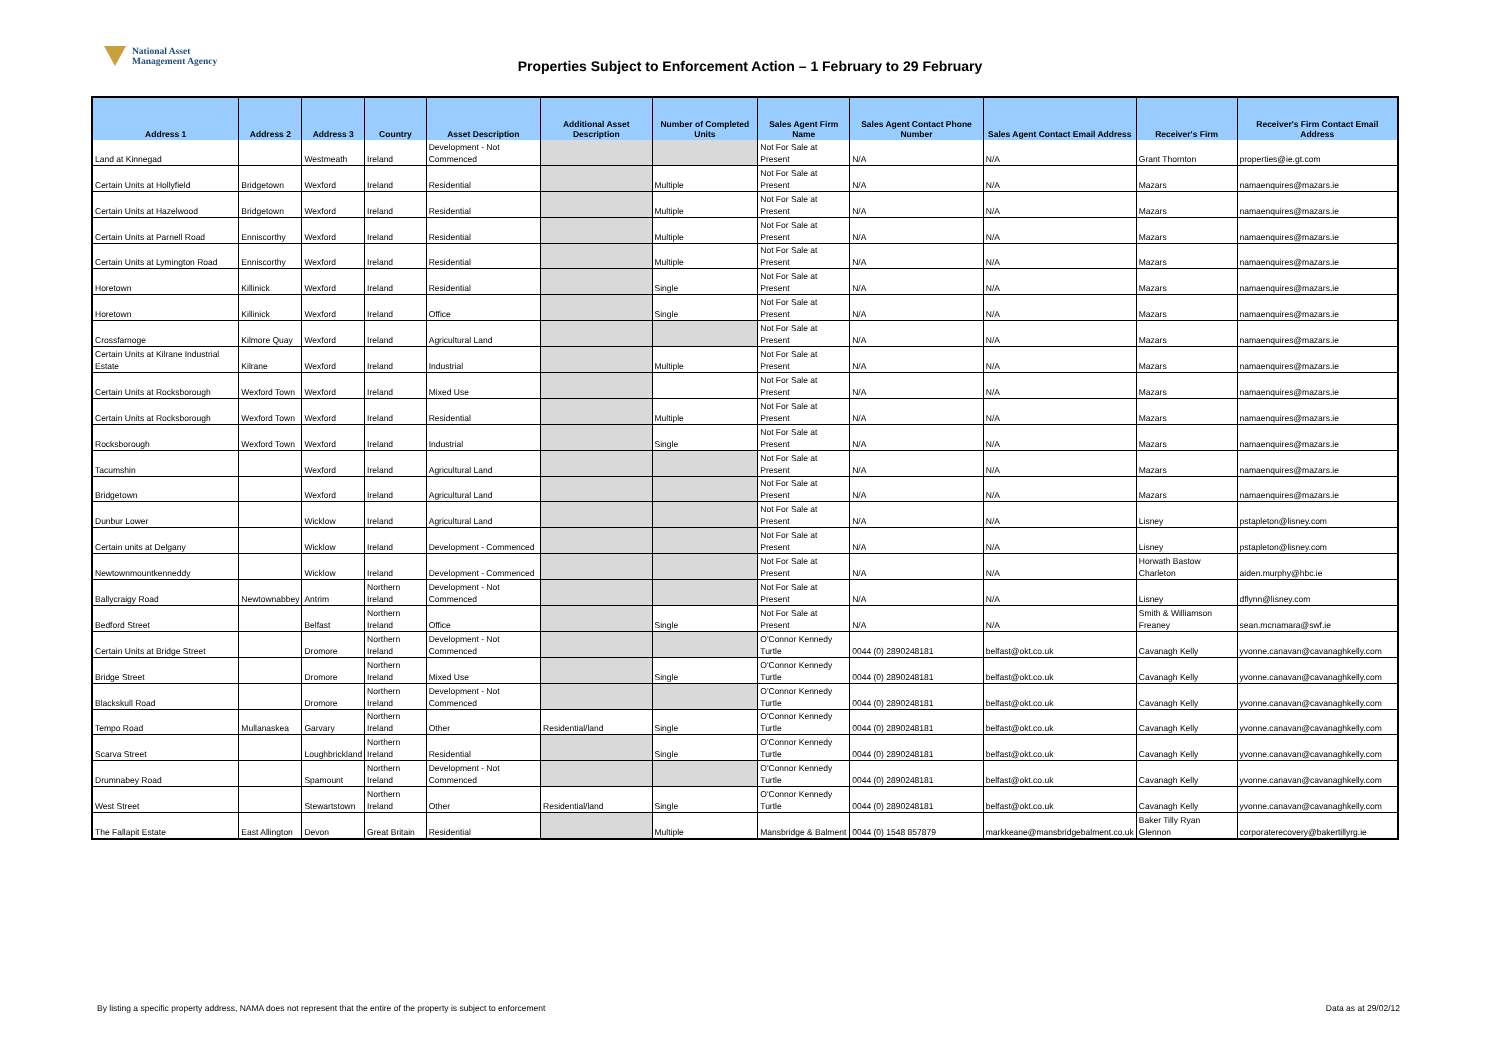National Asset
Management Agency
Properties Subject to Enforcement Action – 1 February to 29 February
| Address 1 | Address 2 | Address 3 | Country | Asset Description | Additional Asset Description | Number of Completed Units | Sales Agent Firm Name | Sales Agent Contact Phone Number | Sales Agent Contact Email Address | Receiver's Firm | Receiver's Firm Contact Email Address |
| --- | --- | --- | --- | --- | --- | --- | --- | --- | --- | --- | --- |
| Land at Kinnegad | | Westmeath | Ireland | Development - Not Commenced | | | Not For Sale at Present | N/A | N/A | Grant Thornton | properties@ie.gt.com |
| Certain Units at Hollyfield | Bridgetown | Wexford | Ireland | Residential | | Multiple | Not For Sale at Present | N/A | N/A | Mazars | namaenquires@mazars.ie |
| Certain Units at Hazelwood | Bridgetown | Wexford | Ireland | Residential | | Multiple | Not For Sale at Present | N/A | N/A | Mazars | namaenquires@mazars.ie |
| Certain Units at Parnell Road | Enniscorthy | Wexford | Ireland | Residential | | Multiple | Not For Sale at Present | N/A | N/A | Mazars | namaenquires@mazars.ie |
| Certain Units at Lymington Road | Enniscorthy | Wexford | Ireland | Residential | | Multiple | Not For Sale at Present | N/A | N/A | Mazars | namaenquires@mazars.ie |
| Horetown | Killinick | Wexford | Ireland | Residential | | Single | Not For Sale at Present | N/A | N/A | Mazars | namaenquires@mazars.ie |
| Horetown | Killinick | Wexford | Ireland | Office | | Single | Not For Sale at Present | N/A | N/A | Mazars | namaenquires@mazars.ie |
| Crossfarnoge | Kilmore Quay | Wexford | Ireland | Agricultural Land | | | Not For Sale at Present | N/A | N/A | Mazars | namaenquires@mazars.ie |
| Certain Units at Kilrane Industrial Estate | Kilrane | Wexford | Ireland | Industrial | | Multiple | Not For Sale at Present | N/A | N/A | Mazars | namaenquires@mazars.ie |
| Certain Units at Rocksborough | Wexford Town | Wexford | Ireland | Mixed Use | | | Not For Sale at Present | N/A | N/A | Mazars | namaenquires@mazars.ie |
| Certain Units at Rocksborough | Wexford Town | Wexford | Ireland | Residential | | Multiple | Not For Sale at Present | N/A | N/A | Mazars | namaenquires@mazars.ie |
| Rocksborough | Wexford Town | Wexford | Ireland | Industrial | | Single | Not For Sale at Present | N/A | N/A | Mazars | namaenquires@mazars.ie |
| Tacumshin | | Wexford | Ireland | Agricultural Land | | | Not For Sale at Present | N/A | N/A | Mazars | namaenquires@mazars.ie |
| Bridgetown | | Wexford | Ireland | Agricultural Land | | | Not For Sale at Present | N/A | N/A | Mazars | namaenquires@mazars.ie |
| Dunbur Lower | | Wicklow | Ireland | Agricultural Land | | | Not For Sale at Present | N/A | N/A | Lisney | pstapleton@lisney.com |
| Certain units at Delgany | | Wicklow | Ireland | Development - Commenced | | | Not For Sale at Present | N/A | N/A | Lisney | pstapleton@lisney.com |
| Newtownmountkenneddy | | Wicklow | Ireland | Development - Commenced | | | Not For Sale at Present | N/A | N/A | Horwath Bastow Charleton | aiden.murphy@hbc.ie |
| Ballycraigy Road | Newtownabbey | Antrim | Northern Ireland | Development - Not Commenced | | | Not For Sale at Present | N/A | N/A | Lisney | dflynn@lisney.com |
| Bedford Street | | Belfast | Northern Ireland | Office | | Single | Not For Sale at Present | N/A | N/A | Smith & Williamson Freaney | sean.mcnamara@swf.ie |
| Certain Units at Bridge Street | | Dromore | Northern Ireland | Development - Not Commenced | | | O'Connor Kennedy Turtle | 0044 (0) 2890248181 | belfast@okt.co.uk | Cavanagh Kelly | yvonne.canavan@cavanaghkelly.com |
| Bridge Street | | Dromore | Northern Ireland | Mixed Use | | Single | O'Connor Kennedy Turtle | 0044 (0) 2890248181 | belfast@okt.co.uk | Cavanagh Kelly | yvonne.canavan@cavanaghkelly.com |
| Blackskull Road | | Dromore | Northern Ireland | Development - Not Commenced | | | O'Connor Kennedy Turtle | 0044 (0) 2890248181 | belfast@okt.co.uk | Cavanagh Kelly | yvonne.canavan@cavanaghkelly.com |
| Tempo Road | Mullanaskea | Garvary | Northern Ireland | Other | Residential/land | Single | O'Connor Kennedy Turtle | 0044 (0) 2890248181 | belfast@okt.co.uk | Cavanagh Kelly | yvonne.canavan@cavanaghkelly.com |
| Scarva Street | | Loughbrickland | Northern Ireland | Residential | | Single | O'Connor Kennedy Turtle | 0044 (0) 2890248181 | belfast@okt.co.uk | Cavanagh Kelly | yvonne.canavan@cavanaghkelly.com |
| Drumnabey Road | | Spamount | Northern Ireland | Development - Not Commenced | | | O'Connor Kennedy Turtle | 0044 (0) 2890248181 | belfast@okt.co.uk | Cavanagh Kelly | yvonne.canavan@cavanaghkelly.com |
| West Street | | Stewartstown | Northern Ireland | Other | Residential/land | Single | O'Connor Kennedy Turtle | 0044 (0) 2890248181 | belfast@okt.co.uk | Cavanagh Kelly | yvonne.canavan@cavanaghkelly.com |
| The Fallapit Estate | East Allington | Devon | Great Britain | Residential | | Multiple | Mansbridge & Balment | 0044 (0) 1548 857879 | markkeane@mansbridgebalment.co.uk | Baker Tilly Ryan Glennon | corporaterecovery@bakertillyrg.ie |
By listing a specific property address, NAMA does not represent that the entire of the property is subject to enforcement
Data as at 29/02/12